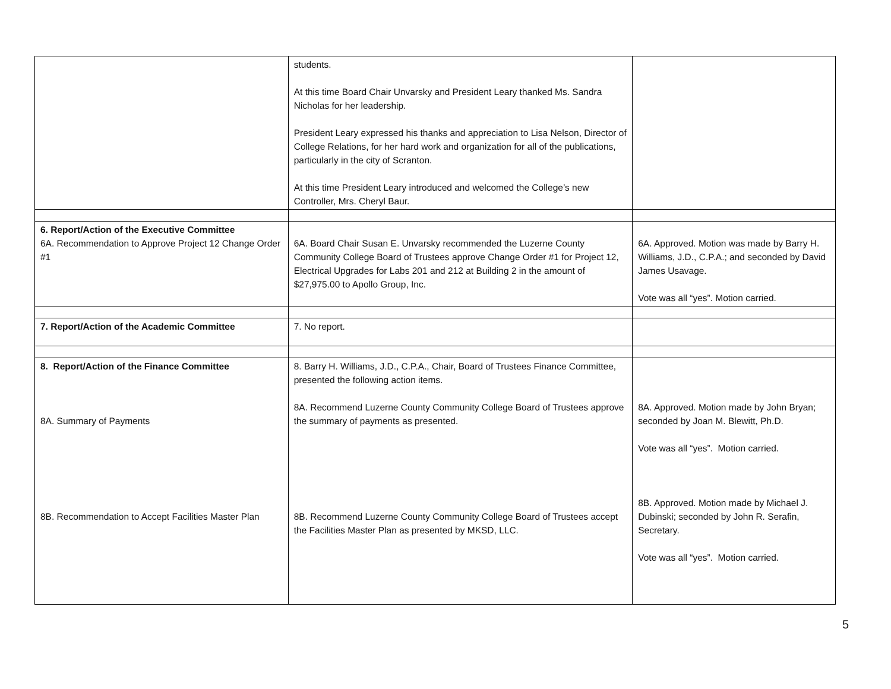| | students. At this time Board Chair Unvarsky and President Leary thanked Ms. Sandra Nicholas for her leadership. President Leary expressed his thanks and appreciation to Lisa Nelson, Director of College Relations, for her hard work and organization for all of the publications, particularly in the city of Scranton. At this time President Leary introduced and welcomed the College’s new Controller, Mrs. Cheryl Baur. | |
| 6. Report/Action of the Executive Committee 6A. Recommendation to Approve Project 12 Change Order #1 | 6A. Board Chair Susan E. Unvarsky recommended the Luzerne County Community College Board of Trustees approve Change Order #1 for Project 12, Electrical Upgrades for Labs 201 and 212 at Building 2 in the amount of $27,975.00 to Apollo Group, Inc. | 6A. Approved. Motion was made by Barry H. Williams, J.D., C.P.A.; and seconded by David James Usavage. Vote was all “yes”. Motion carried. |
| 7. Report/Action of the Academic Committee | 7. No report. | |
| 8. Report/Action of the Finance Committee 8A. Summary of Payments 8B. Recommendation to Accept Facilities Master Plan | 8. Barry H. Williams, J.D., C.P.A., Chair, Board of Trustees Finance Committee, presented the following action items. 8A. Recommend Luzerne County Community College Board of Trustees approve the summary of payments as presented. 8B. Recommend Luzerne County Community College Board of Trustees accept the Facilities Master Plan as presented by MKSD, LLC. | 8A. Approved. Motion made by John Bryan; seconded by Joan M. Blewitt, Ph.D. Vote was all “yes”. Motion carried. 8B. Approved. Motion made by Michael J. Dubinski; seconded by John R. Serafin, Secretary. Vote was all “yes”. Motion carried. |
5